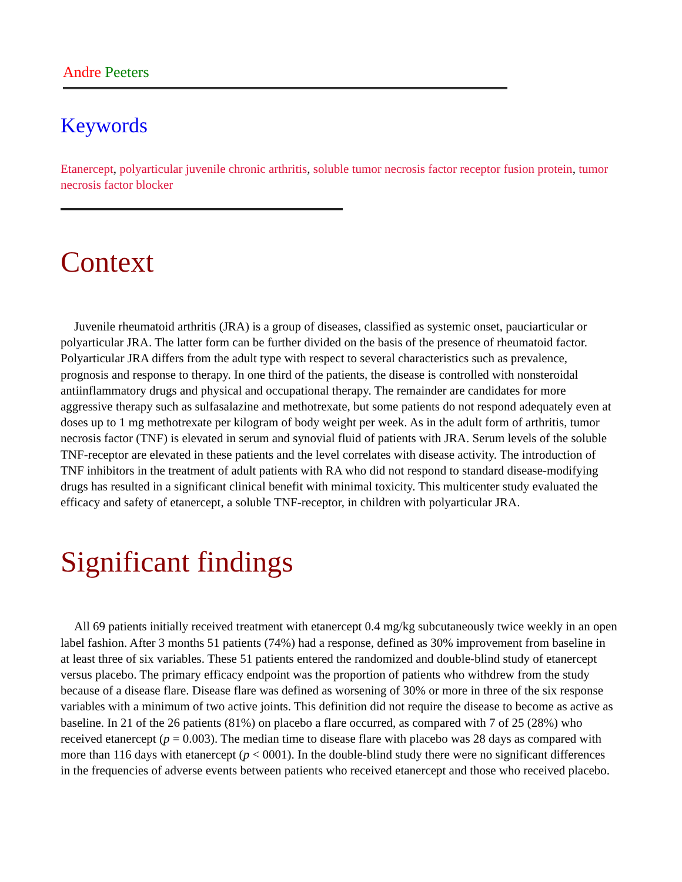Andre Peeters
Keywords
Etanercept, polyarticular juvenile chronic arthritis, soluble tumor necrosis factor receptor fusion protein, tumor necrosis factor blocker
Context
Juvenile rheumatoid arthritis (JRA) is a group of diseases, classified as systemic onset, pauciarticular or polyarticular JRA. The latter form can be further divided on the basis of the presence of rheumatoid factor. Polyarticular JRA differs from the adult type with respect to several characteristics such as prevalence, prognosis and response to therapy. In one third of the patients, the disease is controlled with nonsteroidal antiinflammatory drugs and physical and occupational therapy. The remainder are candidates for more aggressive therapy such as sulfasalazine and methotrexate, but some patients do not respond adequately even at doses up to 1 mg methotrexate per kilogram of body weight per week. As in the adult form of arthritis, tumor necrosis factor (TNF) is elevated in serum and synovial fluid of patients with JRA. Serum levels of the soluble TNF-receptor are elevated in these patients and the level correlates with disease activity. The introduction of TNF inhibitors in the treatment of adult patients with RA who did not respond to standard disease-modifying drugs has resulted in a significant clinical benefit with minimal toxicity. This multicenter study evaluated the efficacy and safety of etanercept, a soluble TNF-receptor, in children with polyarticular JRA.
Significant findings
All 69 patients initially received treatment with etanercept 0.4 mg/kg subcutaneously twice weekly in an open label fashion. After 3 months 51 patients (74%) had a response, defined as 30% improvement from baseline in at least three of six variables. These 51 patients entered the randomized and double-blind study of etanercept versus placebo. The primary efficacy endpoint was the proportion of patients who withdrew from the study because of a disease flare. Disease flare was defined as worsening of 30% or more in three of the six response variables with a minimum of two active joints. This definition did not require the disease to become as active as baseline. In 21 of the 26 patients (81%) on placebo a flare occurred, as compared with 7 of 25 (28%) who received etanercept (p = 0.003). The median time to disease flare with placebo was 28 days as compared with more than 116 days with etanercept (p < 0001). In the double-blind study there were no significant differences in the frequencies of adverse events between patients who received etanercept and those who received placebo.